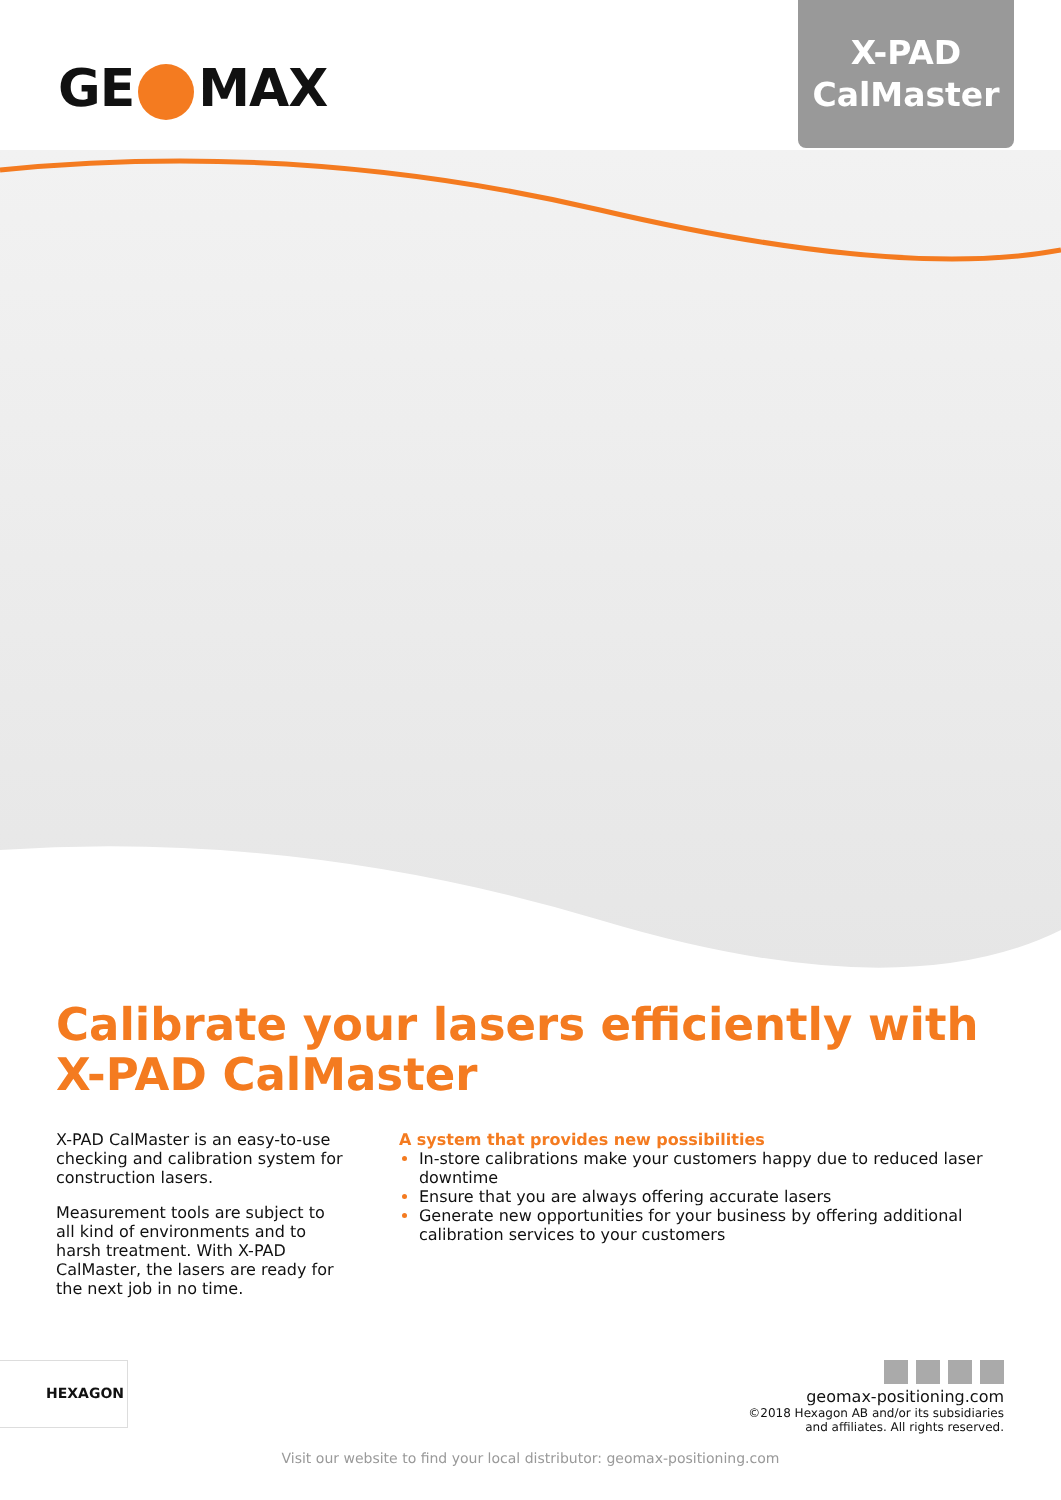GE MAX
X-PAD
CalMaster
Calibrate your lasers efficiently with
X-PAD CalMaster
X-PAD CalMaster is an easy-to-use checking and calibration system for construction lasers.
Measurement tools are subject to all kind of environments and to harsh treatment. With X-PAD CalMaster, the lasers are ready for the next job in no time.
A system that provides new possibilities
In-store calibrations make your customers happy due to reduced laser downtime
Ensure that you are always offering accurate lasers
Generate new opportunities for your business by offering additional calibration services to your customers
HEXAGON
geomax-positioning.com
©2018 Hexagon AB and/or its subsidiaries
and affiliates. All rights reserved.
Visit our website to find your local distributor: geomax-positioning.com